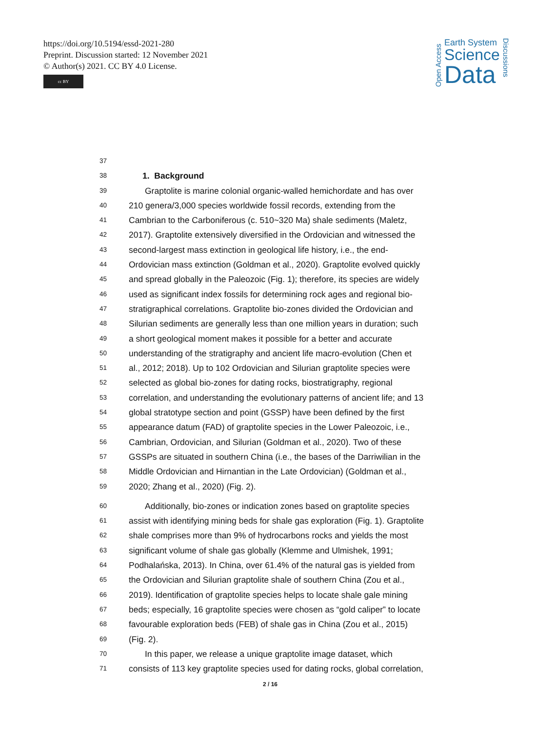https://doi.org/10.5194/essd-2021-280
Preprint. Discussion started: 12 November 2021
© Author(s) 2021. CC BY 4.0 License.
cc BY
Open Access
Earth System
Science
Data
Discussions
37
38 1. Background
39 Graptolite is marine colonial organic-walled hemichordate and has over
40 210 genera/3,000 species worldwide fossil records, extending from the
41 Cambrian to the Carboniferous (c. 510~320 Ma) shale sediments (Maletz,
42 2017). Graptolite extensively diversified in the Ordovician and witnessed the
43 second-largest mass extinction in geological life history, i.e., the end-
44 Ordovician mass extinction (Goldman et al., 2020). Graptolite evolved quickly
45 and spread globally in the Paleozoic (Fig. 1); therefore, its species are widely
46 used as significant index fossils for determining rock ages and regional bio-
47 stratigraphical correlations. Graptolite bio-zones divided the Ordovician and
48 Silurian sediments are generally less than one million years in duration; such
49 a short geological moment makes it possible for a better and accurate
50 understanding of the stratigraphy and ancient life macro-evolution (Chen et
51 al., 2012; 2018). Up to 102 Ordovician and Silurian graptolite species were
52 selected as global bio-zones for dating rocks, biostratigraphy, regional
53 correlation, and understanding the evolutionary patterns of ancient life; and 13
54 global stratotype section and point (GSSP) have been defined by the first
55 appearance datum (FAD) of graptolite species in the Lower Paleozoic, i.e.,
56 Cambrian, Ordovician, and Silurian (Goldman et al., 2020). Two of these
57 GSSPs are situated in southern China (i.e., the bases of the Darriwilian in the
58 Middle Ordovician and Hirnantian in the Late Ordovician) (Goldman et al.,
59 2020; Zhang et al., 2020) (Fig. 2).
60 Additionally, bio-zones or indication zones based on graptolite species
61 assist with identifying mining beds for shale gas exploration (Fig. 1). Graptolite
62 shale comprises more than 9% of hydrocarbons rocks and yields the most
63 significant volume of shale gas globally (Klemme and Ulmishek, 1991;
64 Podhalańska, 2013). In China, over 61.4% of the natural gas is yielded from
65 the Ordovician and Silurian graptolite shale of southern China (Zou et al.,
66 2019). Identification of graptolite species helps to locate shale gale mining
67 beds; especially, 16 graptolite species were chosen as “gold caliper” to locate
68 favourable exploration beds (FEB) of shale gas in China (Zou et al., 2015)
69 (Fig. 2).
70 In this paper, we release a unique graptolite image dataset, which
71 consists of 113 key graptolite species used for dating rocks, global correlation,
2 / 16